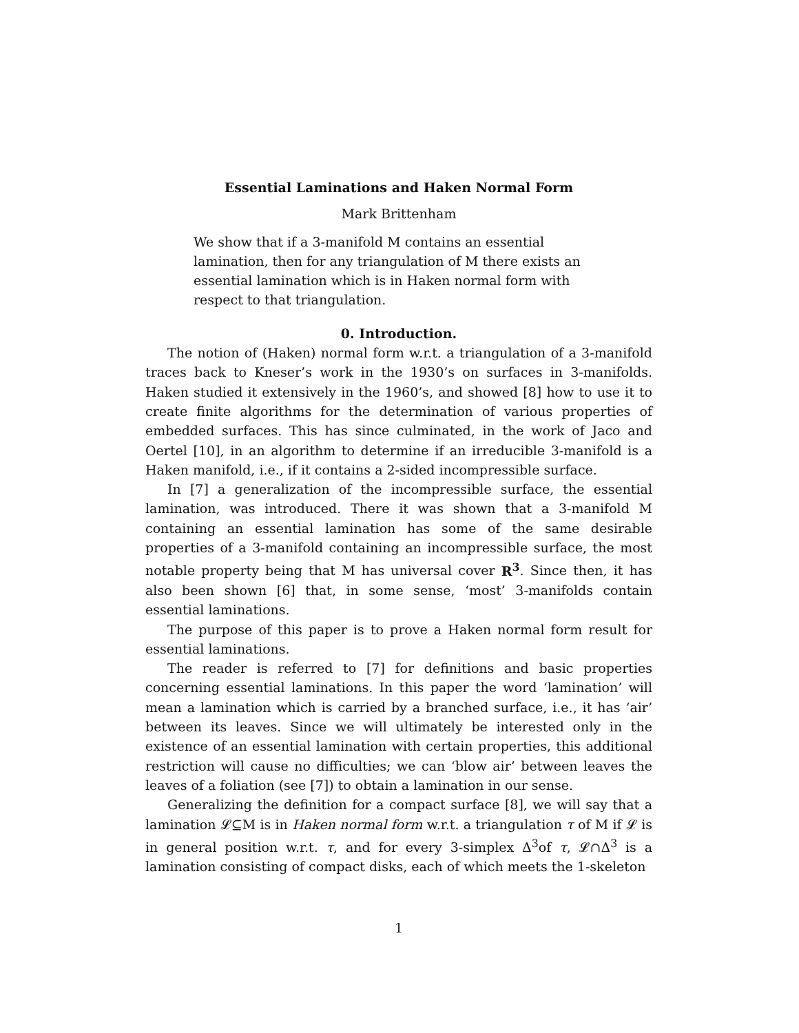Essential Laminations and Haken Normal Form
Mark Brittenham
We show that if a 3-manifold M contains an essential lamination, then for any triangulation of M there exists an essential lamination which is in Haken normal form with respect to that triangulation.
0. Introduction.
The notion of (Haken) normal form w.r.t. a triangulation of a 3-manifold traces back to Kneser’s work in the 1930’s on surfaces in 3-manifolds. Haken studied it extensively in the 1960’s, and showed [8] how to use it to create finite algorithms for the determination of various properties of embedded surfaces. This has since culminated, in the work of Jaco and Oertel [10], in an algorithm to determine if an irreducible 3-manifold is a Haken manifold, i.e., if it contains a 2-sided incompressible surface.
In [7] a generalization of the incompressible surface, the essential lamination, was introduced. There it was shown that a 3-manifold M containing an essential lamination has some of the same desirable properties of a 3-manifold containing an incompressible surface, the most notable property being that M has universal cover R<sup>3</sup>. Since then, it has also been shown [6] that, in some sense, ‘most’ 3-manifolds contain essential laminations.
The purpose of this paper is to prove a Haken normal form result for essential laminations.
The reader is referred to [7] for definitions and basic properties concerning essential laminations. In this paper the word ‘lamination’ will mean a lamination which is carried by a branched surface, i.e., it has ‘air’ between its leaves. Since we will ultimately be interested only in the existence of an essential lamination with certain properties, this additional restriction will cause no difficulties; we can ‘blow air’ between leaves the leaves of a foliation (see [7]) to obtain a lamination in our sense.
Generalizing the definition for a compact surface [8], we will say that a lamination 𝓛⊆M is in Haken normal form w.r.t. a triangulation τ of M if 𝓛 is in general position w.r.t. τ, and for every 3-simplex Δ<sup>3</sup>of τ, 𝓛∩Δ<sup>3</sup> is a lamination consisting of compact disks, each of which meets the 1-skeleton
1